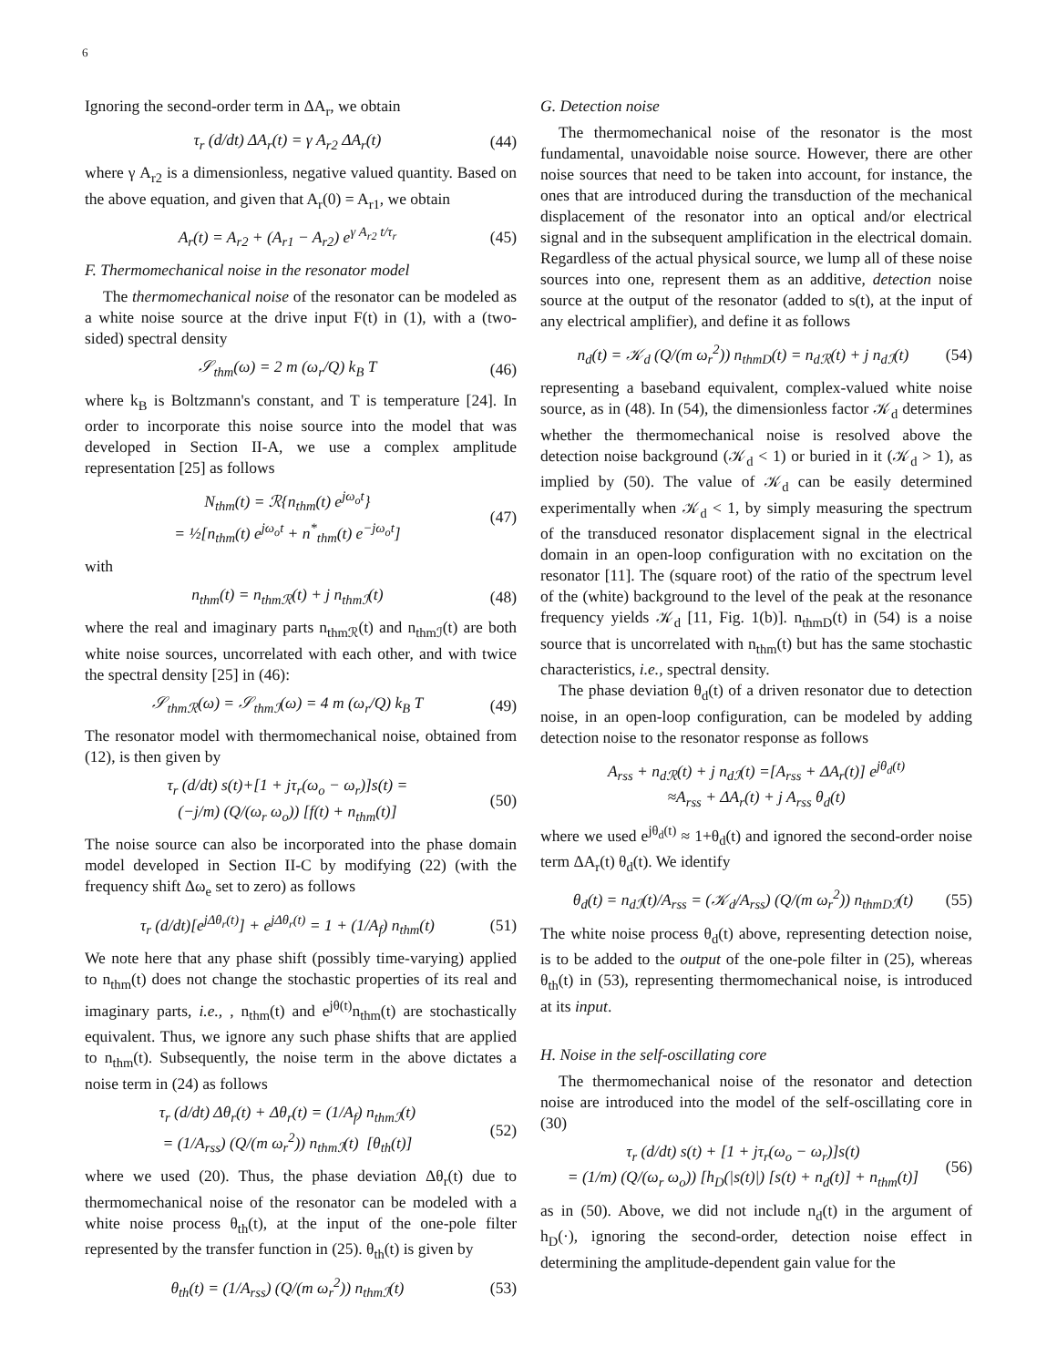6
Ignoring the second-order term in ΔA<sub>r</sub>, we obtain
τ<sub>r</sub> (d/dt) ΔA<sub>r</sub>(t) = γ A<sub>r2</sub> ΔA<sub>r</sub>(t) (44)
where γ A<sub>r2</sub> is a dimensionless, negative valued quantity. Based on the above equation, and given that A<sub>r</sub>(0) = A<sub>r1</sub>, we obtain
A<sub>r</sub>(t) = A<sub>r2</sub> + (A<sub>r1</sub> − A<sub>r2</sub>) e<sup>γ A<sub>r2</sub> t/τ<sub>r</sub></sup> (45)
F. Thermomechanical noise in the resonator model
The thermomechanical noise of the resonator can be modeled as a white noise source at the drive input F(t) in (1), with a (two-sided) spectral density
𝒮<sub>thm</sub>(ω) = 2 m (ω<sub>r</sub>/Q) k<sub>B</sub> T (46)
where k<sub>B</sub> is Boltzmann's constant, and T is temperature [24]. In order to incorporate this noise source into the model that was developed in Section II-A, we use a complex amplitude representation [25] as follows
N<sub>thm</sub>(t) = ℛ{n<sub>thm</sub>(t) e<sup>jω<sub>o</sub>t</sup>}
= ½[n<sub>thm</sub>(t) e<sup>jω<sub>o</sub>t</sup> + n<sup>*</sup><sub>thm</sub>(t) e<sup>−jω<sub>o</sub>t</sup>] (47)
with
n<sub>thm</sub>(t) = n<sub>thmℛ</sub>(t) + j n<sub>thmℐ</sub>(t) (48)
where the real and imaginary parts n<sub>thmℛ</sub>(t) and n<sub>thmℐ</sub>(t) are both white noise sources, uncorrelated with each other, and with twice the spectral density [25] in (46):
𝒮<sub>thmℛ</sub>(ω) = 𝒮<sub>thmℐ</sub>(ω) = 4 m (ω<sub>r</sub>/Q) k<sub>B</sub> T (49)
The resonator model with thermomechanical noise, obtained from (12), is then given by
τ<sub>r</sub> (d/dt) s(t)+[1 + jτ<sub>r</sub>(ω<sub>o</sub> − ω<sub>r</sub>)]s(t) =
(−j/m) (Q/(ω<sub>r</sub> ω<sub>o</sub>)) [f(t) + n<sub>thm</sub>(t)] (50)
The noise source can also be incorporated into the phase domain model developed in Section II-C by modifying (22) (with the frequency shift Δω<sub>e</sub> set to zero) as follows
τ<sub>r</sub> (d/dt)[e<sup>jΔθ<sub>r</sub>(t)</sup>] + e<sup>jΔθ<sub>r</sub>(t)</sup> = 1 + (1/A<sub>f</sub>) n<sub>thm</sub>(t) (51)
We note here that any phase shift (possibly time-varying) applied to n<sub>thm</sub>(t) does not change the stochastic properties of its real and imaginary parts, i.e., , n<sub>thm</sub>(t) and e<sup>jθ(t)</sup>n<sub>thm</sub>(t) are stochastically equivalent. Thus, we ignore any such phase shifts that are applied to n<sub>thm</sub>(t). Subsequently, the noise term in the above dictates a noise term in (24) as follows
τ<sub>r</sub> (d/dt) Δθ<sub>r</sub>(t) + Δθ<sub>r</sub>(t) = (1/A<sub>f</sub>) n<sub>thmℐ</sub>(t)
= (1/A<sub>rss</sub>) (Q/(m ω<sub>r</sub><sup>2</sup>)) n<sub>thmℐ</sub>(t) [θ<sub>th</sub>(t)] (52)
where we used (20). Thus, the phase deviation Δθ<sub>r</sub>(t) due to thermomechanical noise of the resonator can be modeled with a white noise process θ<sub>th</sub>(t), at the input of the one-pole filter represented by the transfer function in (25). θ<sub>th</sub>(t) is given by
θ<sub>th</sub>(t) = (1/A<sub>rss</sub>) (Q/(m ω<sub>r</sub><sup>2</sup>)) n<sub>thmℐ</sub>(t) (53)
G. Detection noise
The thermomechanical noise of the resonator is the most fundamental, unavoidable noise source. However, there are other noise sources that need to be taken into account, for instance, the ones that are introduced during the transduction of the mechanical displacement of the resonator into an optical and/or electrical signal and in the subsequent amplification in the electrical domain. Regardless of the actual physical source, we lump all of these noise sources into one, represent them as an additive, detection noise source at the output of the resonator (added to s(t), at the input of any electrical amplifier), and define it as follows
n<sub>d</sub>(t) = 𝒦<sub>d</sub> (Q/(m ω<sub>r</sub><sup>2</sup>)) n<sub>thmD</sub>(t) = n<sub>dℛ</sub>(t) + j n<sub>dℐ</sub>(t) (54)
representing a baseband equivalent, complex-valued white noise source, as in (48). In (54), the dimensionless factor 𝒦<sub>d</sub> determines whether the thermomechanical noise is resolved above the detection noise background (𝒦<sub>d</sub> < 1) or buried in it (𝒦<sub>d</sub> > 1), as implied by (50). The value of 𝒦<sub>d</sub> can be easily determined experimentally when 𝒦<sub>d</sub> < 1, by simply measuring the spectrum of the transduced resonator displacement signal in the electrical domain in an open-loop configuration with no excitation on the resonator [11]. The (square root) of the ratio of the spectrum level of the (white) background to the level of the peak at the resonance frequency yields 𝒦<sub>d</sub> [11, Fig. 1(b)]. n<sub>thmD</sub>(t) in (54) is a noise source that is uncorrelated with n<sub>thm</sub>(t) but has the same stochastic characteristics, i.e., spectral density.
The phase deviation θ<sub>d</sub>(t) of a driven resonator due to detection noise, in an open-loop configuration, can be modeled by adding detection noise to the resonator response as follows
A<sub>rss</sub> + n<sub>dℛ</sub>(t) + j n<sub>dℐ</sub>(t) =[A<sub>rss</sub> + ΔA<sub>r</sub>(t)] e<sup>jθ<sub>d</sub>(t)</sup>
≈A<sub>rss</sub> + ΔA<sub>r</sub>(t) + j A<sub>rss</sub> θ<sub>d</sub>(t)
where we used e<sup>jθ<sub>d</sub>(t)</sup> ≈ 1+θ<sub>d</sub>(t) and ignored the second-order noise term ΔA<sub>r</sub>(t) θ<sub>d</sub>(t). We identify
θ<sub>d</sub>(t) = n<sub>dℐ</sub>(t)/A<sub>rss</sub> = (𝒦<sub>d</sub>/A<sub>rss</sub>) (Q/(m ω<sub>r</sub><sup>2</sup>)) n<sub>thmDℐ</sub>(t) (55)
The white noise process θ<sub>d</sub>(t) above, representing detection noise, is to be added to the output of the one-pole filter in (25), whereas θ<sub>th</sub>(t) in (53), representing thermomechanical noise, is introduced at its input.
H. Noise in the self-oscillating core
The thermomechanical noise of the resonator and detection noise are introduced into the model of the self-oscillating core in (30)
τ<sub>r</sub> (d/dt) s(t) + [1 + jτ<sub>r</sub>(ω<sub>o</sub> − ω<sub>r</sub>)]s(t)
= (1/m) (Q/(ω<sub>r</sub> ω<sub>o</sub>)) [h<sub>D</sub>(|s(t)|) [s(t) + n<sub>d</sub>(t)] + n<sub>thm</sub>(t)] (56)
as in (50). Above, we did not include n<sub>d</sub>(t) in the argument of h<sub>D</sub>(·), ignoring the second-order, detection noise effect in determining the amplitude-dependent gain value for the